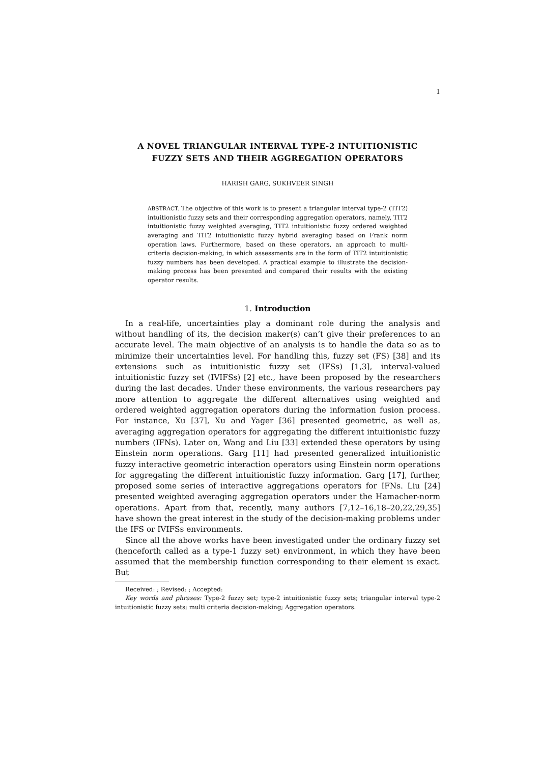1
A NOVEL TRIANGULAR INTERVAL TYPE-2 INTUITIONISTIC
FUZZY SETS AND THEIR AGGREGATION OPERATORS
HARISH GARG, SUKHVEER SINGH
ABSTRACT. The objective of this work is to present a triangular interval type-2 (TIT2) intuitionistic fuzzy sets and their corresponding aggregation operators, namely, TIT2 intuitionistic fuzzy weighted averaging, TIT2 intuitionistic fuzzy ordered weighted averaging and TIT2 intuitionistic fuzzy hybrid averaging based on Frank norm operation laws. Furthermore, based on these operators, an approach to multi-criteria decision-making, in which assessments are in the form of TIT2 intuitionistic fuzzy numbers has been developed. A practical example to illustrate the decision-making process has been presented and compared their results with the existing operator results.
1. Introduction
In a real-life, uncertainties play a dominant role during the analysis and without handling of its, the decision maker(s) can’t give their preferences to an accurate level. The main objective of an analysis is to handle the data so as to minimize their uncertainties level. For handling this, fuzzy set (FS) [38] and its extensions such as intuitionistic fuzzy set (IFSs) [1,3], interval-valued intuitionistic fuzzy set (IVIFSs) [2] etc., have been proposed by the researchers during the last decades. Under these environments, the various researchers pay more attention to aggregate the different alternatives using weighted and ordered weighted aggregation operators during the information fusion process. For instance, Xu [37], Xu and Yager [36] presented geometric, as well as, averaging aggregation operators for aggregating the different intuitionistic fuzzy numbers (IFNs). Later on, Wang and Liu [33] extended these operators by using Einstein norm operations. Garg [11] had presented generalized intuitionistic fuzzy interactive geometric interaction operators using Einstein norm operations for aggregating the different intuitionistic fuzzy information. Garg [17], further, proposed some series of interactive aggregations operators for IFNs. Liu [24] presented weighted averaging aggregation operators under the Hamacher-norm operations. Apart from that, recently, many authors [7,12–16,18–20,22,29,35] have shown the great interest in the study of the decision-making problems under the IFS or IVIFSs environments.
Since all the above works have been investigated under the ordinary fuzzy set (henceforth called as a type-1 fuzzy set) environment, in which they have been assumed that the membership function corresponding to their element is exact. But
Received: ; Revised: ; Accepted:
Key words and phrases: Type-2 fuzzy set; type-2 intuitionistic fuzzy sets; triangular interval type-2 intuitionistic fuzzy sets; multi criteria decision-making; Aggregation operators.